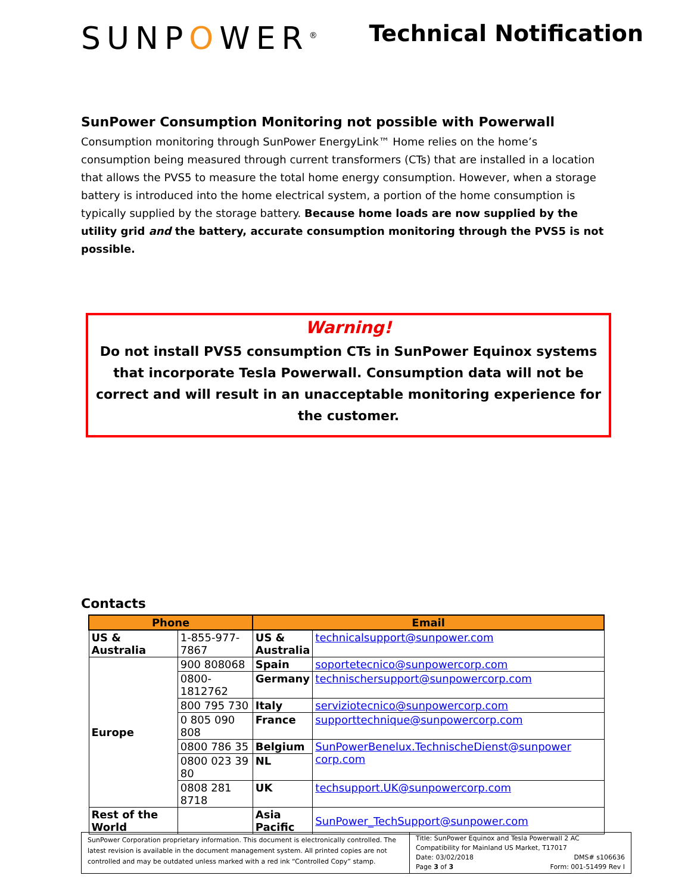SUNPOWER<sup>®</sup>
Technical Notification
SunPower Consumption Monitoring not possible with Powerwall
Consumption monitoring through SunPower EnergyLink™ Home relies on the home’s consumption being measured through current transformers (CTs) that are installed in a location that allows the PVS5 to measure the total home energy consumption. However, when a storage battery is introduced into the home electrical system, a portion of the home consumption is typically supplied by the storage battery. Because home loads are now supplied by the utility grid and the battery, accurate consumption monitoring through the PVS5 is not possible.
Warning!
Do not install PVS5 consumption CTs in SunPower Equinox systems that incorporate Tesla Powerwall. Consumption data will not be correct and will result in an unacceptable monitoring experience for the customer.
Contacts
| Phone | | Email | |
| --- | --- | --- | --- |
| US & Australia | 1-855-977-7867 | US & Australia | technicalsupport@sunpower.com |
| Europe | 900 808068 | Spain | soportetecnico@sunpowercorp.com |
| | 0800-1812762 | Germany | technischersupport@sunpowercorp.com |
| | 800 795 730 | Italy | serviziotecnico@sunpowercorp.com |
| | 0 805 090 808 | France | supporttechnique@sunpowercorp.com |
| | 0800 786 35 | Belgium | SunPowerBenelux.TechnischeDienst@sunpower corp.com |
| | 0800 023 39 80 | NL | |
| | 0808 281 8718 | UK | techsupport.UK@sunpowercorp.com |
| Rest of the World | | Asia Pacific | SunPower_TechSupport@sunpower.com |
SunPower Corporation proprietary information. This document is electronically controlled. The latest revision is available in the document management system. All printed copies are not controlled and may be outdated unless marked with a red ink “Controlled Copy” stamp.
Title: SunPower Equinox and Tesla Powerwall 2 AC Compatibility for Mainland US Market, T17017
Date: 03/02/2018 DMS# s106636
Page 3 of 3 Form: 001-51499 Rev I